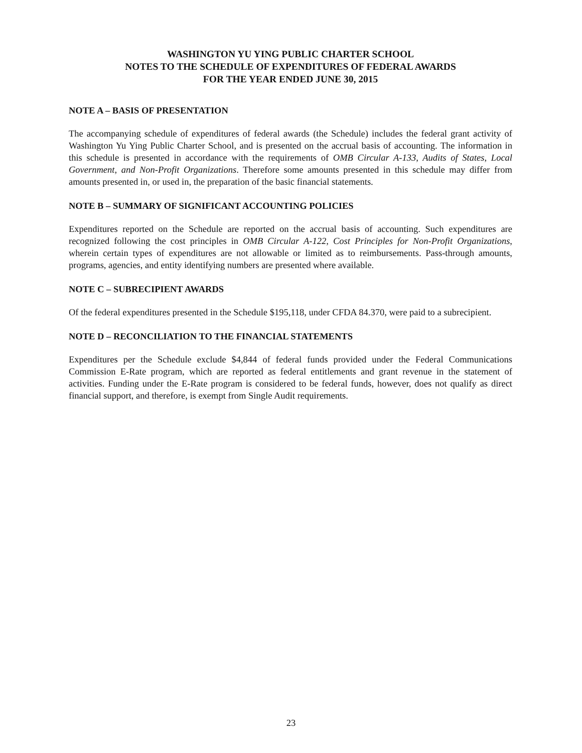WASHINGTON YU YING PUBLIC CHARTER SCHOOL
NOTES TO THE SCHEDULE OF EXPENDITURES OF FEDERAL AWARDS
FOR THE YEAR ENDED JUNE 30, 2015
NOTE A – BASIS OF PRESENTATION
The accompanying schedule of expenditures of federal awards (the Schedule) includes the federal grant activity of Washington Yu Ying Public Charter School, and is presented on the accrual basis of accounting. The information in this schedule is presented in accordance with the requirements of OMB Circular A-133, Audits of States, Local Government, and Non-Profit Organizations. Therefore some amounts presented in this schedule may differ from amounts presented in, or used in, the preparation of the basic financial statements.
NOTE B – SUMMARY OF SIGNIFICANT ACCOUNTING POLICIES
Expenditures reported on the Schedule are reported on the accrual basis of accounting. Such expenditures are recognized following the cost principles in OMB Circular A-122, Cost Principles for Non-Profit Organizations, wherein certain types of expenditures are not allowable or limited as to reimbursements. Pass-through amounts, programs, agencies, and entity identifying numbers are presented where available.
NOTE C – SUBRECIPIENT AWARDS
Of the federal expenditures presented in the Schedule $195,118, under CFDA 84.370, were paid to a subrecipient.
NOTE D – RECONCILIATION TO THE FINANCIAL STATEMENTS
Expenditures per the Schedule exclude $4,844 of federal funds provided under the Federal Communications Commission E-Rate program, which are reported as federal entitlements and grant revenue in the statement of activities. Funding under the E-Rate program is considered to be federal funds, however, does not qualify as direct financial support, and therefore, is exempt from Single Audit requirements.
23